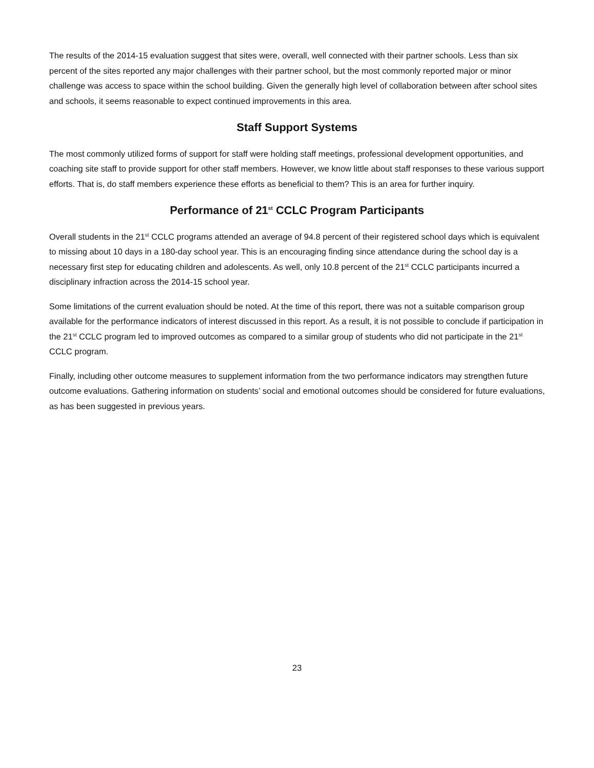The results of the 2014-15 evaluation suggest that sites were, overall, well connected with their partner schools. Less than six percent of the sites reported any major challenges with their partner school, but the most commonly reported major or minor challenge was access to space within the school building. Given the generally high level of collaboration between after school sites and schools, it seems reasonable to expect continued improvements in this area.
Staff Support Systems
The most commonly utilized forms of support for staff were holding staff meetings, professional development opportunities, and coaching site staff to provide support for other staff members. However, we know little about staff responses to these various support efforts. That is, do staff members experience these efforts as beneficial to them? This is an area for further inquiry.
Performance of 21<sup>st</sup> CCLC Program Participants
Overall students in the 21<sup>st</sup> CCLC programs attended an average of 94.8 percent of their registered school days which is equivalent to missing about 10 days in a 180-day school year. This is an encouraging finding since attendance during the school day is a necessary first step for educating children and adolescents. As well, only 10.8 percent of the 21<sup>st</sup> CCLC participants incurred a disciplinary infraction across the 2014-15 school year.
Some limitations of the current evaluation should be noted. At the time of this report, there was not a suitable comparison group available for the performance indicators of interest discussed in this report. As a result, it is not possible to conclude if participation in the 21<sup>st</sup> CCLC program led to improved outcomes as compared to a similar group of students who did not participate in the 21<sup>st</sup> CCLC program.
Finally, including other outcome measures to supplement information from the two performance indicators may strengthen future outcome evaluations. Gathering information on students’ social and emotional outcomes should be considered for future evaluations, as has been suggested in previous years.
23